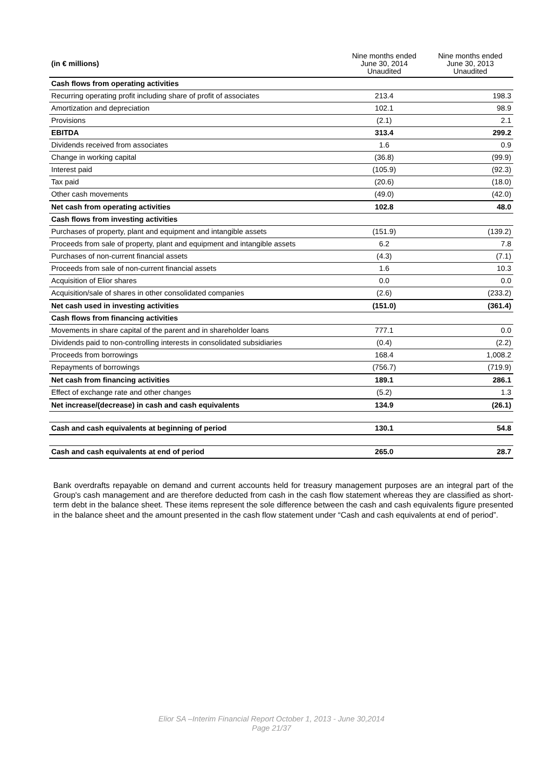| (in € millions) | Nine months ended June 30, 2014 Unaudited | Nine months ended June 30, 2013 Unaudited |
| --- | --- | --- |
| Cash flows from operating activities | | |
| Recurring operating profit including share of profit of associates | 213.4 | 198.3 |
| Amortization and depreciation | 102.1 | 98.9 |
| Provisions | (2.1) | 2.1 |
| EBITDA | 313.4 | 299.2 |
| Dividends received from associates | 1.6 | 0.9 |
| Change in working capital | (36.8) | (99.9) |
| Interest paid | (105.9) | (92.3) |
| Tax paid | (20.6) | (18.0) |
| Other cash movements | (49.0) | (42.0) |
| Net cash from operating activities | 102.8 | 48.0 |
| Cash flows from investing activities | | |
| Purchases of property, plant and equipment and intangible assets | (151.9) | (139.2) |
| Proceeds from sale of property, plant and equipment and intangible assets | 6.2 | 7.8 |
| Purchases of non-current financial assets | (4.3) | (7.1) |
| Proceeds from sale of non-current financial assets | 1.6 | 10.3 |
| Acquisition of Elior shares | 0.0 | 0.0 |
| Acquisition/sale of shares in other consolidated companies | (2.6) | (233.2) |
| Net cash used in investing activities | (151.0) | (361.4) |
| Cash flows from financing activities | | |
| Movements in share capital of the parent and in shareholder loans | 777.1 | 0.0 |
| Dividends paid to non-controlling interests in consolidated subsidiaries | (0.4) | (2.2) |
| Proceeds from borrowings | 168.4 | 1,008.2 |
| Repayments of borrowings | (756.7) | (719.9) |
| Net cash from financing activities | 189.1 | 286.1 |
| Effect of exchange rate and other changes | (5.2) | 1.3 |
| Net increase/(decrease) in cash and cash equivalents | 134.9 | (26.1) |
| Cash and cash equivalents at beginning of period | 130.1 | 54.8 |
| Cash and cash equivalents at end of period | 265.0 | 28.7 |
Bank overdrafts repayable on demand and current accounts held for treasury management purposes are an integral part of the Group's cash management and are therefore deducted from cash in the cash flow statement whereas they are classified as short-term debt in the balance sheet. These items represent the sole difference between the cash and cash equivalents figure presented in the balance sheet and the amount presented in the cash flow statement under “Cash and cash equivalents at end of period”.
Elior SA –Interim Financial Report October 1, 2013 - June 30,2014
Page 21/37